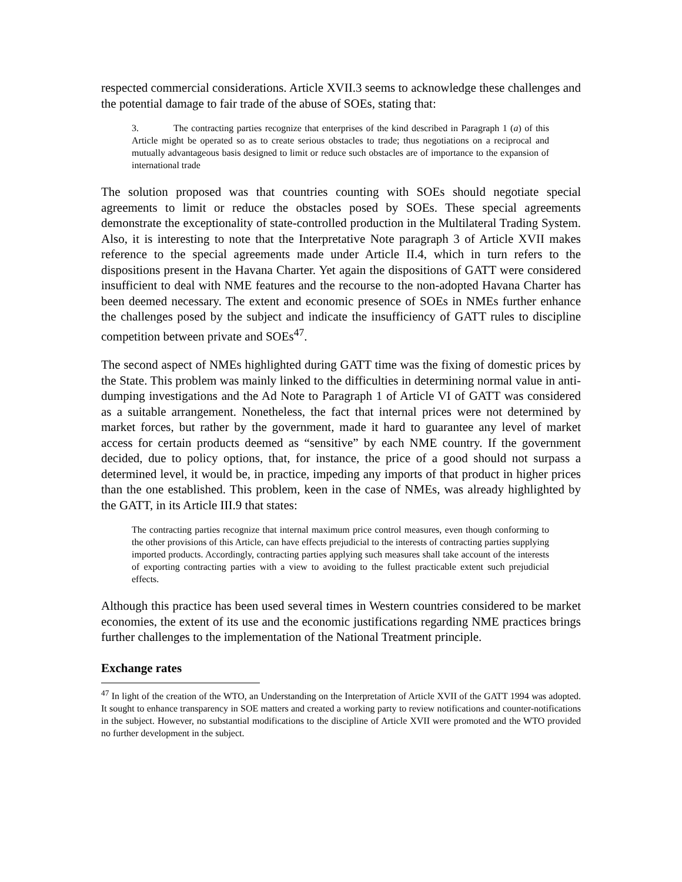respected commercial considerations. Article XVII.3 seems to acknowledge these challenges and the potential damage to fair trade of the abuse of SOEs, stating that:
3. The contracting parties recognize that enterprises of the kind described in Paragraph 1 (a) of this Article might be operated so as to create serious obstacles to trade; thus negotiations on a reciprocal and mutually advantageous basis designed to limit or reduce such obstacles are of importance to the expansion of international trade
The solution proposed was that countries counting with SOEs should negotiate special agreements to limit or reduce the obstacles posed by SOEs. These special agreements demonstrate the exceptionality of state-controlled production in the Multilateral Trading System. Also, it is interesting to note that the Interpretative Note paragraph 3 of Article XVII makes reference to the special agreements made under Article II.4, which in turn refers to the dispositions present in the Havana Charter. Yet again the dispositions of GATT were considered insufficient to deal with NME features and the recourse to the non-adopted Havana Charter has been deemed necessary. The extent and economic presence of SOEs in NMEs further enhance the challenges posed by the subject and indicate the insufficiency of GATT rules to discipline competition between private and SOEs<sup>47</sup>.
The second aspect of NMEs highlighted during GATT time was the fixing of domestic prices by the State. This problem was mainly linked to the difficulties in determining normal value in anti-dumping investigations and the Ad Note to Paragraph 1 of Article VI of GATT was considered as a suitable arrangement. Nonetheless, the fact that internal prices were not determined by market forces, but rather by the government, made it hard to guarantee any level of market access for certain products deemed as “sensitive” by each NME country. If the government decided, due to policy options, that, for instance, the price of a good should not surpass a determined level, it would be, in practice, impeding any imports of that product in higher prices than the one established. This problem, keen in the case of NMEs, was already highlighted by the GATT, in its Article III.9 that states:
The contracting parties recognize that internal maximum price control measures, even though conforming to the other provisions of this Article, can have effects prejudicial to the interests of contracting parties supplying imported products. Accordingly, contracting parties applying such measures shall take account of the interests of exporting contracting parties with a view to avoiding to the fullest practicable extent such prejudicial effects.
Although this practice has been used several times in Western countries considered to be market economies, the extent of its use and the economic justifications regarding NME practices brings further challenges to the implementation of the National Treatment principle.
Exchange rates
<sup>47</sup> In light of the creation of the WTO, an Understanding on the Interpretation of Article XVII of the GATT 1994 was adopted. It sought to enhance transparency in SOE matters and created a working party to review notifications and counter-notifications in the subject. However, no substantial modifications to the discipline of Article XVII were promoted and the WTO provided no further development in the subject.